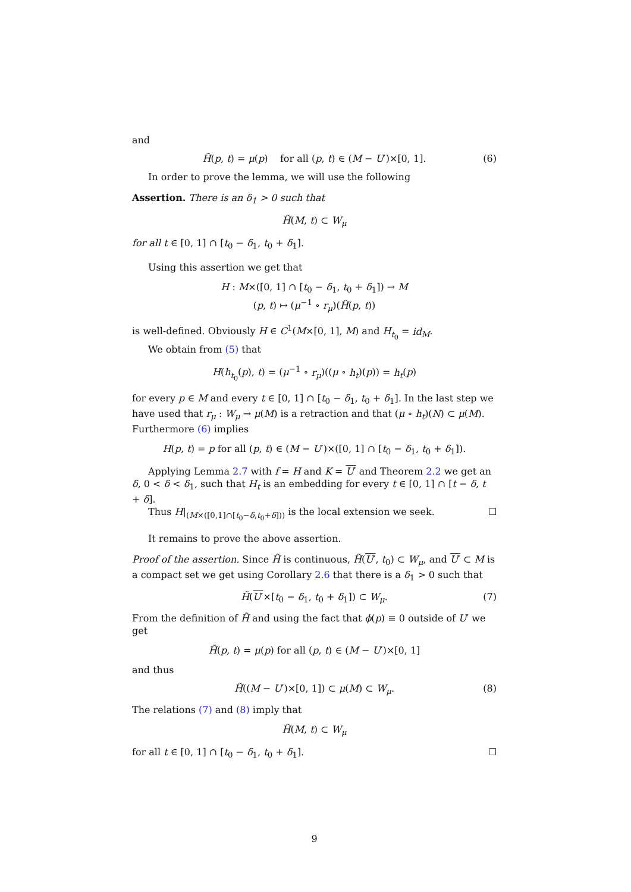and
H̃(p, t) = μ(p) for all (p, t) ∈ (M − U′)×[0, 1]. (6)
In order to prove the lemma, we will use the following
Assertion. There is an δ<sub>1</sub> > 0 such that
H̃(M, t) ⊂ W<sub>μ</sub>
for all t ∈ [0, 1] ∩ [t<sub>0</sub> − δ<sub>1</sub>, t<sub>0</sub> + δ<sub>1</sub>].
Using this assertion we get that
H : M×([0, 1] ∩ [t<sub>0</sub> − δ<sub>1</sub>, t<sub>0</sub> + δ<sub>1</sub>]) → M
(p, t) ↦ (μ<sup>−1</sup> ∘ r<sub>μ</sub>)(H̃(p, t))
is well-defined. Obviously H ∈ C<sup>1</sup>(M×[0, 1], M) and H<sub>t<sub>0</sub></sub> = id<sub>M</sub>.
We obtain from (5) that
H(h<sub>t<sub>0</sub></sub>(p), t) = (μ<sup>−1</sup> ∘ r<sub>μ</sub>)((μ ∘ h<sub>t</sub>)(p)) = h<sub>t</sub>(p)
for every p ∈ M and every t ∈ [0, 1] ∩ [t<sub>0</sub> − δ<sub>1</sub>, t<sub>0</sub> + δ<sub>1</sub>]. In the last step we have used that r<sub>μ</sub> : W<sub>μ</sub> → μ(M) is a retraction and that (μ ∘ h<sub>t</sub>)(N) ⊂ μ(M). Furthermore (6) implies
H(p, t) = p for all (p, t) ∈ (M − U′)×([0, 1] ∩ [t<sub>0</sub> − δ<sub>1</sub>, t<sub>0</sub> + δ<sub>1</sub>]).
Applying Lemma 2.7 with f = H and K = U′ and Theorem 2.2 we get an δ, 0 < δ < δ<sub>1</sub>, such that H<sub>t</sub> is an embedding for every t ∈ [0, 1] ∩ [t − δ, t + δ].
Thus H|<sub>(M×([0,1]∩[t<sub>0</sub>−δ,t<sub>0</sub>+δ]))</sub> is the local extension we seek. ☐
It remains to prove the above assertion.
Proof of the assertion. Since H̃ is continuous, H̃(U′, t<sub>0</sub>) ⊂ W<sub>μ</sub>, and U′ ⊂ M is a compact set we get using Corollary 2.6 that there is a δ<sub>1</sub> > 0 such that
H̃(U′×[t<sub>0</sub> − δ<sub>1</sub>, t<sub>0</sub> + δ<sub>1</sub>]) ⊂ W<sub>μ</sub>. (7)
From the definition of H̃ and using the fact that ϕ(p) ≡ 0 outside of U′ we get
H̃(p, t) = μ(p) for all (p, t) ∈ (M − U′)×[0, 1]
and thus
H̃((M − U′)×[0, 1]) ⊂ μ(M) ⊂ W<sub>μ</sub>. (8)
The relations (7) and (8) imply that
H̃(M, t) ⊂ W<sub>μ</sub>
for all t ∈ [0, 1] ∩ [t<sub>0</sub> − δ<sub>1</sub>, t<sub>0</sub> + δ<sub>1</sub>]. ☐
9